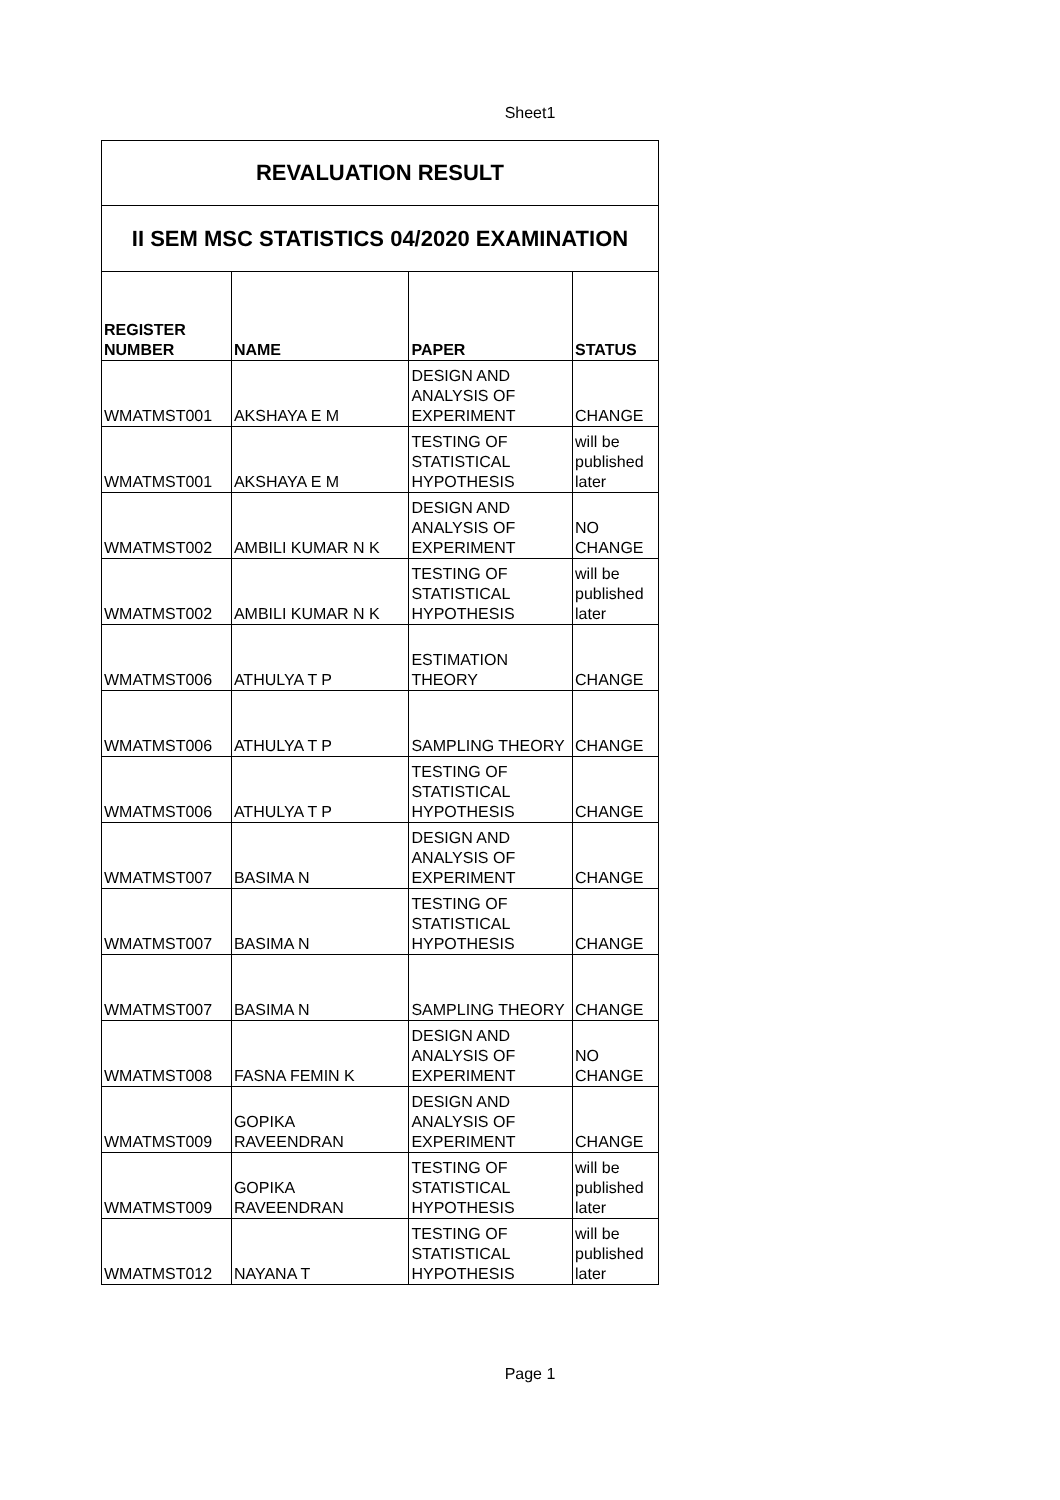Sheet1
| REVALUATION RESULT | | | |
| II SEM MSC STATISTICS 04/2020 EXAMINATION | | | |
| REGISTER NUMBER | NAME | PAPER | STATUS |
| WMATMST001 | AKSHAYA E M | DESIGN AND ANALYSIS OF EXPERIMENT | CHANGE |
| WMATMST001 | AKSHAYA E M | TESTING OF STATISTICAL HYPOTHESIS | will be published later |
| WMATMST002 | AMBILI KUMAR N K | DESIGN AND ANALYSIS OF EXPERIMENT | NO CHANGE |
| WMATMST002 | AMBILI KUMAR N K | TESTING OF STATISTICAL HYPOTHESIS | will be published later |
| WMATMST006 | ATHULYA T P | ESTIMATION THEORY | CHANGE |
| WMATMST006 | ATHULYA T P | SAMPLING THEORY | CHANGE |
| WMATMST006 | ATHULYA T P | TESTING OF STATISTICAL HYPOTHESIS | CHANGE |
| WMATMST007 | BASIMA N | DESIGN AND ANALYSIS OF EXPERIMENT | CHANGE |
| WMATMST007 | BASIMA N | TESTING OF STATISTICAL HYPOTHESIS | CHANGE |
| WMATMST007 | BASIMA N | SAMPLING THEORY | CHANGE |
| WMATMST008 | FASNA FEMIN K | DESIGN AND ANALYSIS OF EXPERIMENT | NO CHANGE |
| WMATMST009 | GOPIKA RAVEENDRAN | DESIGN AND ANALYSIS OF EXPERIMENT | CHANGE |
| WMATMST009 | GOPIKA RAVEENDRAN | TESTING OF STATISTICAL HYPOTHESIS | will be published later |
| WMATMST012 | NAYANA T | TESTING OF STATISTICAL HYPOTHESIS | will be published later |
Page 1